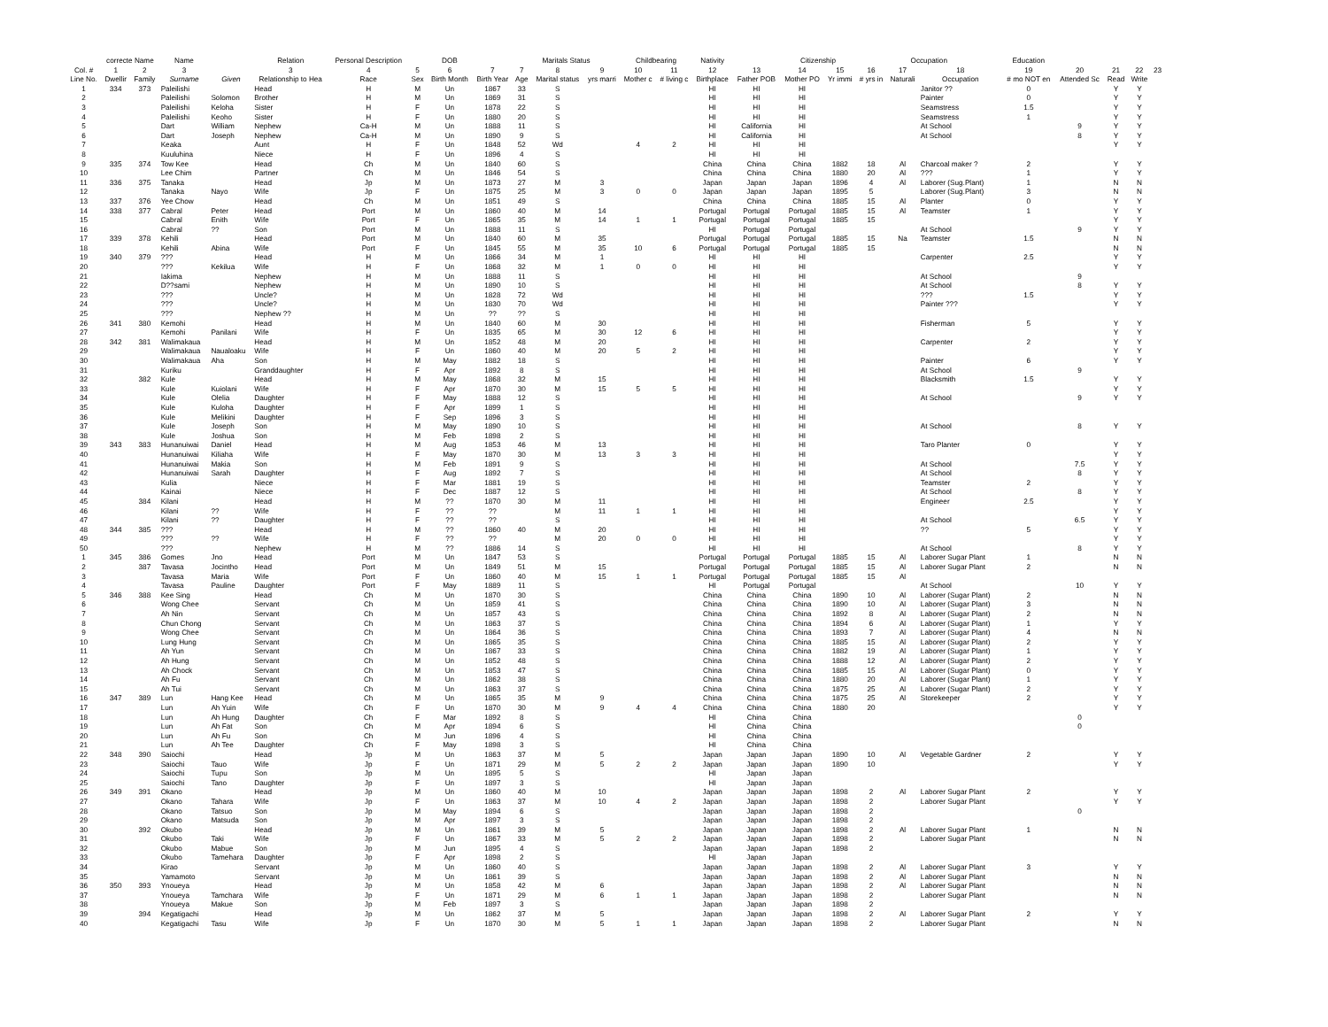| | correcte Name | | Name | | Relation | Personal Description | | DOB | | Maritals Status | | | Childbearing | | Nativity | | Citizenship | | Occupation | | | Education | | | | |
| --- | --- | --- | --- | --- | --- | --- | --- | --- | --- | --- | --- | --- | --- | --- | --- | --- | --- | --- | --- | --- | --- | --- | --- | --- | --- | --- |
| Col. # | 1 | 2 | 3 | | 3 | 4 | 5 | 6 | 7 | 7 | 8 | 9 | 10 | 11 | 12 | 13 | 14 | 15 | 16 | 17 | 18 | 19 | 20 | 21 | 22 | 23 |
| Line No. | Dwellir | Family | Surname | Given | Relationship to Hea | Race | Sex | Birth Month | Birth Year | Age | Marital status | yrs marri | Mother c | # living c | Birthplace | Father POB | Mother PO | Yr immi | # yrs in | Naturali | Occupation | # mo NOT en | Attended Sc | Read | Write | |
| 1 | 334 | 373 | Paleilishi | | Head | H | M | Un | 1867 | 33 | S | | | | HI | HI | HI | | | | Janitor ?? | 0 | | Y | Y | |
| 2 | | | Paleilishi | Solomon | Brother | H | M | Un | 1869 | 31 | S | | | | HI | HI | HI | | | | Painter | 0 | | Y | Y | |
| 3 | | | Paleilishi | Keloha | Sister | H | F | Un | 1878 | 22 | S | | | | HI | HI | HI | | | | Seamstress | 1.5 | | Y | Y | |
| 4 | | | Paleilishi | Keoho | Sister | H | F | Un | 1880 | 20 | S | | | | HI | HI | HI | | | | Seamstress | 1 | | Y | Y | |
| 5 | | | Dart | William | Nephew | Ca-H | M | Un | 1888 | 11 | S | | | | HI | California | HI | | | | At School | | 9 | Y | Y | |
| 6 | | | Dart | Joseph | Nephew | Ca-H | M | Un | 1890 | 9 | S | | | | HI | California | HI | | | | At School | | 8 | Y | Y | |
| 7 | | | Keaka | | Aunt | H | F | Un | 1848 | 52 | Wd | | 4 | 2 | HI | HI | HI | | | | | | | Y | Y | |
| 8 | | | Kuuluhina | | Niece | H | F | Un | 1896 | 4 | S | | | | HI | HI | HI | | | | | | | | | |
| 9 | 335 | 374 | Tow Kee | | Head | Ch | M | Un | 1840 | 60 | S | | | | China | China | China | 1882 | 18 | Al | Charcoal maker ? | 2 | | Y | Y | |
| 10 | | | Lee Chim | | Partner | Ch | M | Un | 1846 | 54 | S | | | | China | China | China | 1880 | 20 | Al | ??? | 1 | | Y | Y | |
| 11 | 336 | 375 | Tanaka | | Head | Jp | M | Un | 1873 | 27 | M | 3 | | | Japan | Japan | Japan | 1896 | 4 | Al | Laborer (Sug.Plant) | 1 | | N | N | |
| 12 | | | Tanaka | Nayo | Wife | Jp | F | Un | 1875 | 25 | M | 3 | 0 | 0 | Japan | Japan | Japan | 1895 | 5 | | Laborer (Sug.Plant) | 3 | | N | N | |
| 13 | 337 | 376 | Yee Chow | | Head | Ch | M | Un | 1851 | 49 | S | | | | China | China | China | 1885 | 15 | Al | Planter | 0 | | Y | Y | |
| 14 | 338 | 377 | Cabral | Peter | Head | Port | M | Un | 1860 | 40 | M | 14 | | | Portugal | Portugal | Portugal | 1885 | 15 | Al | Teamster | 1 | | Y | Y | |
| 15 | | | Cabral | Enith | Wife | Port | F | Un | 1865 | 35 | M | 14 | 1 | 1 | Portugal | Portugal | Portugal | 1885 | 15 | | | | | Y | Y | |
| 16 | | | Cabral | ?? | Son | Port | M | Un | 1888 | 11 | S | | | | HI | Portugal | Portugal | | | | At School | | 9 | Y | Y | |
| 17 | 339 | 378 | Kehili | | Head | Port | M | Un | 1840 | 60 | M | 35 | | | Portugal | Portugal | Portugal | 1885 | 15 | Na | Teamster | 1.5 | | N | N | |
| 18 | | | Kehili | Abina | Wife | Port | F | Un | 1845 | 55 | M | 35 | 10 | 6 | Portugal | Portugal | Portugal | 1885 | 15 | | | | | N | N | |
| 19 | 340 | 379 | ??? | | Head | H | M | Un | 1866 | 34 | M | 1 | | | HI | HI | HI | | | | Carpenter | 2.5 | | Y | Y | |
| 20 | | | ??? | Kekilua | Wife | H | F | Un | 1868 | 32 | M | 1 | 0 | 0 | HI | HI | HI | | | | | | | Y | Y | |
| 21 | | | Iakima | | Nephew | H | M | Un | 1888 | 11 | S | | | | HI | HI | HI | | | | At School | | 9 | | | |
| 22 | | | D??sami | | Nephew | H | M | Un | 1890 | 10 | S | | | | HI | HI | HI | | | | At School | | 8 | Y | Y | |
| 23 | | | ??? | | Uncle? | H | M | Un | 1828 | 72 | Wd | | | | HI | HI | HI | | | | ??? | 1.5 | | Y | Y | |
| 24 | | | ??? | | Uncle? | H | M | Un | 1830 | 70 | Wd | | | | HI | HI | HI | | | | Painter ??? | | | Y | Y | |
| 25 | | | ??? | | Nephew ?? | H | M | Un | ?? | ?? | S | | | | HI | HI | HI | | | | | | | | | |
| 26 | 341 | 380 | Kemohi | | Head | H | M | Un | 1840 | 60 | M | 30 | | | HI | HI | HI | | | | Fisherman | 5 | | Y | Y | |
| 27 | | | Kemohi | Panilani | Wife | H | F | Un | 1835 | 65 | M | 30 | 12 | 6 | HI | HI | HI | | | | | | | Y | Y | |
| 28 | 342 | 381 | Walimakaua | | Head | H | M | Un | 1852 | 48 | M | 20 | | | HI | HI | HI | | | | Carpenter | 2 | | Y | Y | |
| 29 | | | Walimakaua | Naualoaku | Wife | H | F | Un | 1860 | 40 | M | 20 | 5 | 2 | HI | HI | HI | | | | | | | Y | Y | |
| 30 | | | Walimakaua | Aha | Son | H | M | May | 1882 | 18 | S | | | | HI | HI | HI | | | | Painter | 6 | | Y | Y | |
| 31 | | | Kuriku | | Granddaughter | H | F | Apr | 1892 | 8 | S | | | | HI | HI | HI | | | | At School | | 9 | | | |
| 32 | | 382 | Kule | | Head | H | M | May | 1868 | 32 | M | 15 | | | HI | HI | HI | | | | Blacksmith | 1.5 | | Y | Y | |
| 33 | | | Kule | Kuiolani | Wife | H | F | Apr | 1870 | 30 | M | 15 | 5 | 5 | HI | HI | HI | | | | | | | Y | Y | |
| 34 | | | Kule | Olelia | Daughter | H | F | May | 1888 | 12 | S | | | | HI | HI | HI | | | | At School | | 9 | Y | Y | |
| 35 | | | Kule | Kuloha | Daughter | H | F | Apr | 1899 | 1 | S | | | | HI | HI | HI | | | | | | | | | |
| 36 | | | Kule | Melikini | Daughter | H | F | Sep | 1896 | 3 | S | | | | HI | HI | HI | | | | | | | | | |
| 37 | | | Kule | Joseph | Son | H | M | May | 1890 | 10 | S | | | | HI | HI | HI | | | | At School | | 8 | Y | Y | |
| 38 | | | Kule | Joshua | Son | H | M | Feb | 1898 | 2 | S | | | | HI | HI | HI | | | | | | | | | |
| 39 | 343 | 383 | Hunanuiwai | Daniel | Head | H | M | Aug | 1853 | 46 | M | 13 | | | HI | HI | HI | | | | Taro Planter | 0 | | Y | Y | |
| 40 | | | Hunanuiwai | Kiliaha | Wife | H | F | May | 1870 | 30 | M | 13 | 3 | 3 | HI | HI | HI | | | | | | | Y | Y | |
| 41 | | | Hunanuiwai | Makia | Son | H | M | Feb | 1891 | 9 | S | | | | HI | HI | HI | | | | At School | | 7.5 | Y | Y | |
| 42 | | | Hunanuiwai | Sarah | Daughter | H | F | Aug | 1892 | 7 | S | | | | HI | HI | HI | | | | At School | | 8 | Y | Y | |
| 43 | | | Kulia | | Niece | H | F | Mar | 1881 | 19 | S | | | | HI | HI | HI | | | | Teamster | 2 | | Y | Y | |
| 44 | | | Kainai | | Niece | H | F | Dec | 1887 | 12 | S | | | | HI | HI | HI | | | | At School | | 8 | Y | Y | |
| 45 | | 384 | Kilani | | Head | H | M | ?? | 1870 | 30 | M | 11 | | | HI | HI | HI | | | | Engineer | 2.5 | | Y | Y | |
| 46 | | | Kilani | ?? | Wife | H | F | ?? | ?? | | M | 11 | 1 | 1 | HI | HI | HI | | | | | | | Y | Y | |
| 47 | | | Kilani | ?? | Daughter | H | F | ?? | ?? | | S | | | | HI | HI | HI | | | | At School | | 6.5 | Y | Y | |
| 48 | 344 | 385 | ??? | | Head | H | M | ?? | 1860 | 40 | M | 20 | | | HI | HI | HI | | | | ?? | 5 | | Y | Y | |
| 49 | | | ??? | ?? | Wife | H | F | ?? | ?? | | M | 20 | 0 | 0 | HI | HI | HI | | | | | | | Y | Y | |
| 50 | | | ??? | | Nephew | H | M | ?? | 1886 | 14 | S | | | | HI | HI | HI | | | | At School | | 8 | Y | Y | |
| 1 | 345 | 386 | Gomes | Jno | Head | Port | M | Un | 1847 | 53 | S | | | | Portugal | Portugal | Portugal | 1885 | 15 | Al | Laborer Sugar Plant | 1 | | N | N | |
| 2 | | 387 | Tavasa | Jocintho | Head | Port | M | Un | 1849 | 51 | M | 15 | | | Portugal | Portugal | Portugal | 1885 | 15 | Al | Laborer Sugar Plant | 2 | | N | N | |
| 3 | | | Tavasa | Maria | Wife | Port | F | Un | 1860 | 40 | M | 15 | 1 | 1 | Portugal | Portugal | Portugal | 1885 | 15 | Al | | | | | | |
| 4 | | | Tavasa | Pauline | Daughter | Port | F | May | 1889 | 11 | S | | | | HI | Portugal | Portugal | | | | At School | | 10 | Y | Y | |
| 5 | 346 | 388 | Kee Sing | | Head | Ch | M | Un | 1870 | 30 | S | | | | China | China | China | 1890 | 10 | Al | Laborer (Sugar Plant) | 2 | | N | N | |
| 6 | | | Wong Chee | | Servant | Ch | M | Un | 1859 | 41 | S | | | | China | China | China | 1890 | 10 | Al | Laborer (Sugar Plant) | 3 | | N | N | |
| 7 | | | Ah Nin | | Servant | Ch | M | Un | 1857 | 43 | S | | | | China | China | China | 1892 | 8 | Al | Laborer (Sugar Plant) | 2 | | N | N | |
| 8 | | | Chun Chong | | Servant | Ch | M | Un | 1863 | 37 | S | | | | China | China | China | 1894 | 6 | Al | Laborer (Sugar Plant) | 1 | | Y | Y | |
| 9 | | | Wong Chee | | Servant | Ch | M | Un | 1864 | 36 | S | | | | China | China | China | 1893 | 7 | Al | Laborer (Sugar Plant) | 4 | | N | N | |
| 10 | | | Lung Hung | | Servant | Ch | M | Un | 1865 | 35 | S | | | | China | China | China | 1885 | 15 | Al | Laborer (Sugar Plant) | 2 | | Y | Y | |
| 11 | | | Ah Yun | | Servant | Ch | M | Un | 1867 | 33 | S | | | | China | China | China | 1882 | 19 | Al | Laborer (Sugar Plant) | 1 | | Y | Y | |
| 12 | | | Ah Hung | | Servant | Ch | M | Un | 1852 | 48 | S | | | | China | China | China | 1888 | 12 | Al | Laborer (Sugar Plant) | 2 | | Y | Y | |
| 13 | | | Ah Chock | | Servant | Ch | M | Un | 1853 | 47 | S | | | | China | China | China | 1885 | 15 | Al | Laborer (Sugar Plant) | 0 | | Y | Y | |
| 14 | | | Ah Fu | | Servant | Ch | M | Un | 1862 | 38 | S | | | | China | China | China | 1880 | 20 | Al | Laborer (Sugar Plant) | 1 | | Y | Y | |
| 15 | | | Ah Tui | | Servant | Ch | M | Un | 1863 | 37 | S | | | | China | China | China | 1875 | 25 | Al | Laborer (Sugar Plant) | 2 | | Y | Y | |
| 16 | 347 | 389 | Lun | Hang Kee | Head | Ch | M | Un | 1865 | 35 | M | 9 | | | China | China | China | 1875 | 25 | Al | Storekeeper | 2 | | Y | Y | |
| 17 | | | Lun | Ah Yuin | Wife | Ch | F | Un | 1870 | 30 | M | 9 | 4 | 4 | China | China | China | 1880 | 20 | | | | | Y | Y | |
| 18 | | | Lun | Ah Hung | Daughter | Ch | F | Mar | 1892 | 8 | S | | | | HI | China | China | | | | | | 0 | | | |
| 19 | | | Lun | Ah Fat | Son | Ch | M | Apr | 1894 | 6 | S | | | | HI | China | China | | | | | | 0 | | | |
| 20 | | | Lun | Ah Fu | Son | Ch | M | Jun | 1896 | 4 | S | | | | HI | China | China | | | | | | | | | |
| 21 | | | Lun | Ah Tee | Daughter | Ch | F | May | 1898 | 3 | S | | | | HI | China | China | | | | | | | | | |
| 22 | 348 | 390 | Saiochi | | Head | Jp | M | Un | 1863 | 37 | M | 5 | | | Japan | Japan | Japan | 1890 | 10 | Al | Vegetable Gardner | 2 | | Y | Y | |
| 23 | | | Saiochi | Tauo | Wife | Jp | F | Un | 1871 | 29 | M | 5 | 2 | 2 | Japan | Japan | Japan | 1890 | 10 | | | | | Y | Y | |
| 24 | | | Saiochi | Tupu | Son | Jp | M | Un | 1895 | 5 | S | | | | HI | Japan | Japan | | | | | | | | | |
| 25 | | | Saiochi | Tano | Daughter | Jp | F | Un | 1897 | 3 | S | | | | HI | Japan | Japan | | | | | | | | | |
| 26 | 349 | 391 | Okano | | Head | Jp | M | Un | 1860 | 40 | M | 10 | | | Japan | Japan | Japan | 1898 | 2 | Al | Laborer Sugar Plant | 2 | | Y | Y | |
| 27 | | | Okano | Tahara | Wife | Jp | F | Un | 1863 | 37 | M | 10 | 4 | 2 | Japan | Japan | Japan | 1898 | 2 | | Laborer Sugar Plant | | | Y | Y | |
| 28 | | | Okano | Tatsuo | Son | Jp | M | May | 1894 | 6 | S | | | | Japan | Japan | Japan | 1898 | 2 | | | | 0 | | | |
| 29 | | | Okano | Matsuda | Son | Jp | M | Apr | 1897 | 3 | S | | | | Japan | Japan | Japan | 1898 | 2 | | | | | | | |
| 30 | | 392 | Okubo | | Head | Jp | M | Un | 1861 | 39 | M | 5 | | | Japan | Japan | Japan | 1898 | 2 | Al | Laborer Sugar Plant | 1 | | N | N | |
| 31 | | | Okubo | Taki | Wife | Jp | F | Un | 1867 | 33 | M | 5 | 2 | 2 | Japan | Japan | Japan | 1898 | 2 | | Laborer Sugar Plant | | | N | N | |
| 32 | | | Okubo | Mabue | Son | Jp | M | Jun | 1895 | 4 | S | | | | Japan | Japan | Japan | 1898 | 2 | | | | | | | |
| 33 | | | Okubo | Tamehara | Daughter | Jp | F | Apr | 1898 | 2 | S | | | | HI | Japan | Japan | | | | | | | | | |
| 34 | | | Kirao | | Servant | Jp | M | Un | 1860 | 40 | S | | | | Japan | Japan | Japan | 1898 | 2 | Al | Laborer Sugar Plant | 3 | | Y | Y | |
| 35 | | | Yamamoto | | Servant | Jp | M | Un | 1861 | 39 | S | | | | Japan | Japan | Japan | 1898 | 2 | Al | Laborer Sugar Plant | | | N | N | |
| 36 | 350 | 393 | Ynoueya | | Head | Jp | M | Un | 1858 | 42 | M | 6 | | | Japan | Japan | Japan | 1898 | 2 | Al | Laborer Sugar Plant | | | N | N | |
| 37 | | | Ynoueya | Tamchara | Wife | Jp | F | Un | 1871 | 29 | M | 6 | 1 | 1 | Japan | Japan | Japan | 1898 | 2 | | Laborer Sugar Plant | | | N | N | |
| 38 | | | Ynoueya | Makue | Son | Jp | M | Feb | 1897 | 3 | S | | | | Japan | Japan | Japan | 1898 | 2 | | | | | | | |
| 39 | | 394 | Kegatigachi | | Head | Jp | M | Un | 1862 | 37 | M | 5 | | | Japan | Japan | Japan | 1898 | 2 | Al | Laborer Sugar Plant | 2 | | Y | Y | |
| 40 | | | Kegatigachi | Tasu | Wife | Jp | F | Un | 1870 | 30 | M | 5 | 1 | 1 | Japan | Japan | Japan | 1898 | 2 | | Laborer Sugar Plant | | | N | N | |